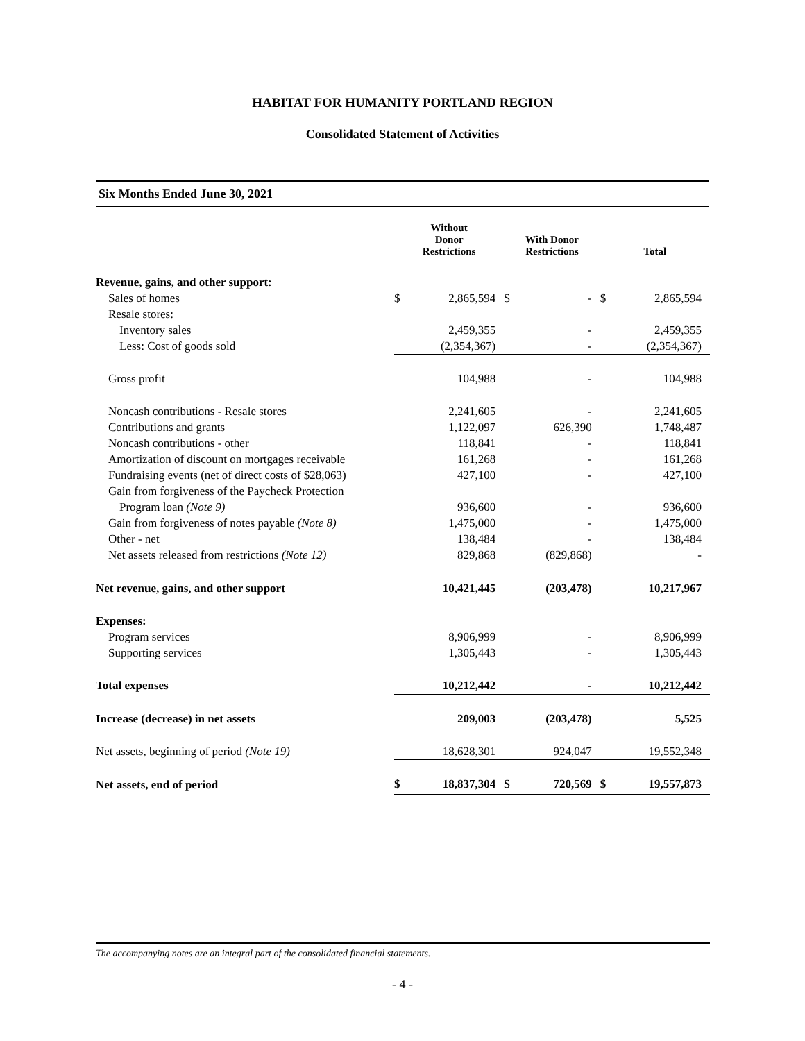HABITAT FOR HUMANITY PORTLAND REGION
Consolidated Statement of Activities
Six Months Ended June 30, 2021
| | Without Donor Restrictions | | With Donor Restrictions | | Total | |
| --- | --- | --- | --- | --- | --- | --- |
| Revenue, gains, and other support: | | | | | | |
| Sales of homes | $ | 2,865,594 | $ | - | $ | 2,865,594 |
| Resale stores: | | | | | | |
| Inventory sales | | 2,459,355 | | - | | 2,459,355 |
| Less: Cost of goods sold | | (2,354,367) | | - | | (2,354,367) |
| Gross profit | | 104,988 | | - | | 104,988 |
| Noncash contributions - Resale stores | | 2,241,605 | | - | | 2,241,605 |
| Contributions and grants | | 1,122,097 | | 626,390 | | 1,748,487 |
| Noncash contributions - other | | 118,841 | | - | | 118,841 |
| Amortization of discount on mortgages receivable | | 161,268 | | - | | 161,268 |
| Fundraising events (net of direct costs of $28,063) | | 427,100 | | - | | 427,100 |
| Gain from forgiveness of the Paycheck Protection | | | | | | |
| Program loan (Note 9) | | 936,600 | | - | | 936,600 |
| Gain from forgiveness of notes payable (Note 8) | | 1,475,000 | | - | | 1,475,000 |
| Other - net | | 138,484 | | - | | 138,484 |
| Net assets released from restrictions (Note 12) | | 829,868 | | (829,868) | | - |
| Net revenue, gains, and other support | | 10,421,445 | | (203,478) | | 10,217,967 |
| Expenses: | | | | | | |
| Program services | | 8,906,999 | | - | | 8,906,999 |
| Supporting services | | 1,305,443 | | - | | 1,305,443 |
| Total expenses | | 10,212,442 | | - | | 10,212,442 |
| Increase (decrease) in net assets | | 209,003 | | (203,478) | | 5,525 |
| Net assets, beginning of period (Note 19) | | 18,628,301 | | 924,047 | | 19,552,348 |
| Net assets, end of period | $ | 18,837,304 | $ | 720,569 | $ | 19,557,873 |
The accompanying notes are an integral part of the consolidated financial statements.
- 4 -